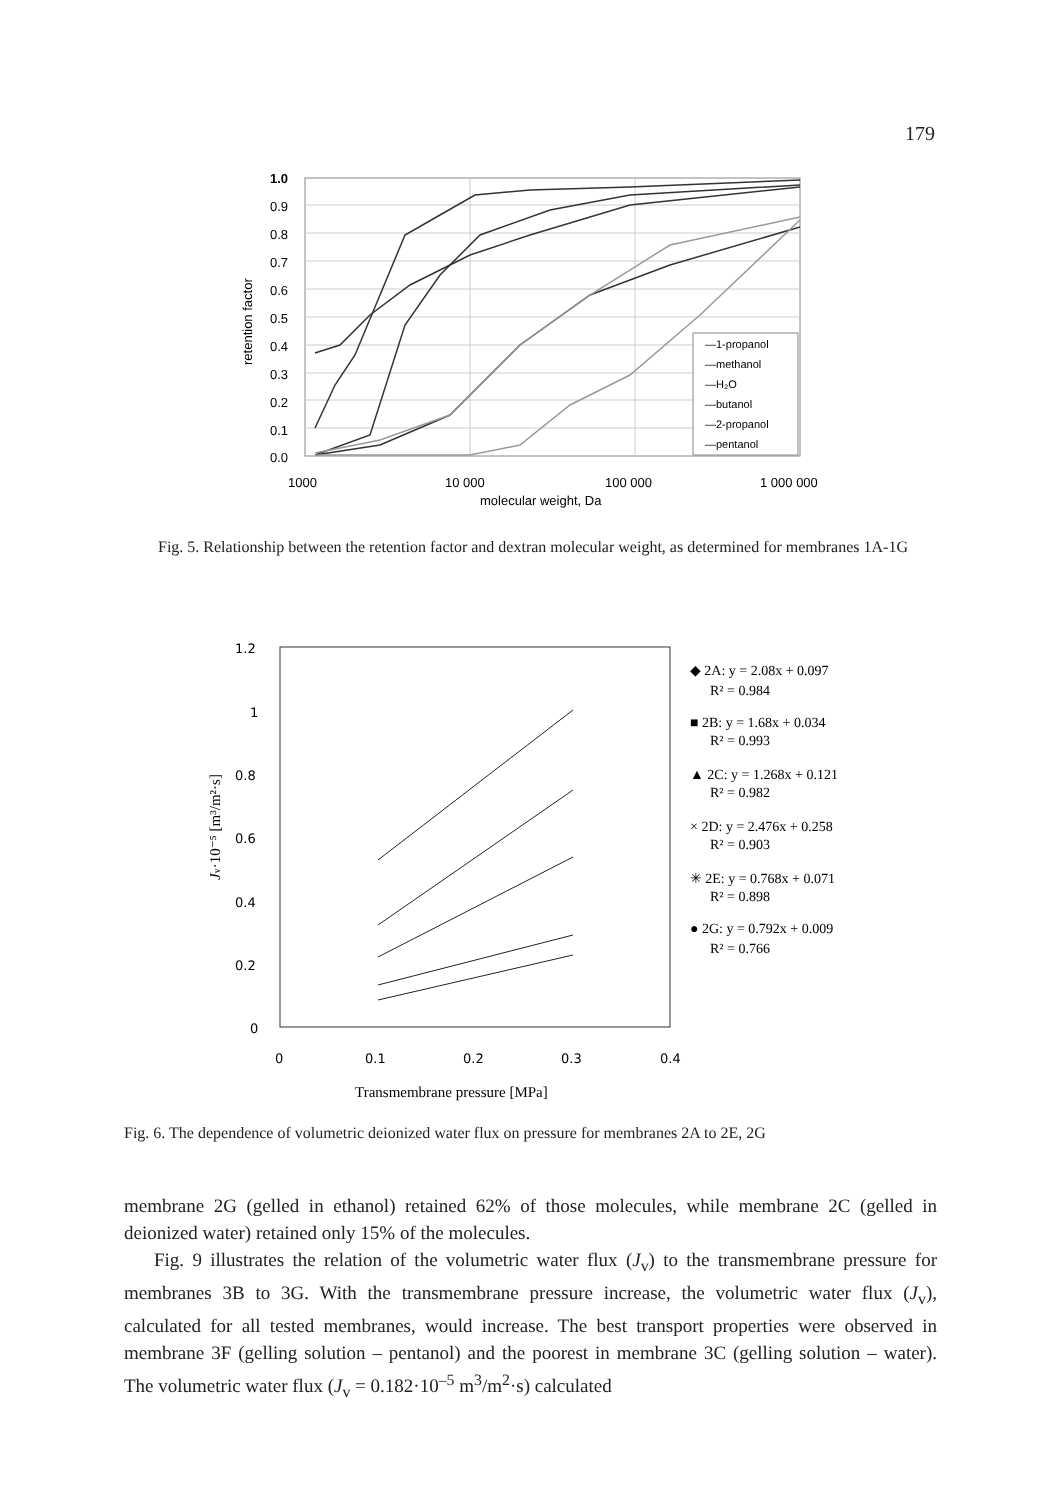179
1.0
0.9
0.8
0.7
0.6
0.5
0.4
0.3
0.2
0.1
0.0
1000
10 000
100 000
1 000 000
molecular weight, Da
retention factor
—1-propanol
—methanol
—H₂O
—butanol
—2-propanol
—pentanol
Fig. 5. Relationship between the retention factor and dextran molecular weight, as determined for membranes 1A-1G
1.2
1
0.8
0.6
0.4
0.2
0
0
0.1
0.2
0.3
0.4
Transmembrane pressure [MPa]
Jv·10⁻⁵ [m³/m²·s]
◆ 2A: y = 2.08x + 0.097
R² = 0.984
■ 2B: y = 1.68x + 0.034
R² = 0.993
▲ 2C: y = 1.268x + 0.121
R² = 0.982
× 2D: y = 2.476x + 0.258
R² = 0.903
✳ 2E: y = 0.768x + 0.071
R² = 0.898
● 2G: y = 0.792x + 0.009
R² = 0.766
Fig. 6. The dependence of volumetric deionized water flux on pressure for membranes 2A to 2E, 2G
membrane 2G (gelled in ethanol) retained 62% of those molecules, while membrane 2C (gelled in deionized water) retained only 15% of the molecules.
Fig. 9 illustrates the relation of the volumetric water flux (J<sub>v</sub>) to the transmembrane pressure for membranes 3B to 3G. With the transmembrane pressure increase, the volumetric water flux (J<sub>v</sub>), calculated for all tested membranes, would increase. The best transport properties were observed in membrane 3F (gelling solution – pentanol) and the poorest in membrane 3C (gelling solution – water). The volumetric water flux (J<sub>v</sub> = 0.182·10<sup>–5</sup> m<sup>3</sup>/m<sup>2</sup>·s) calculated